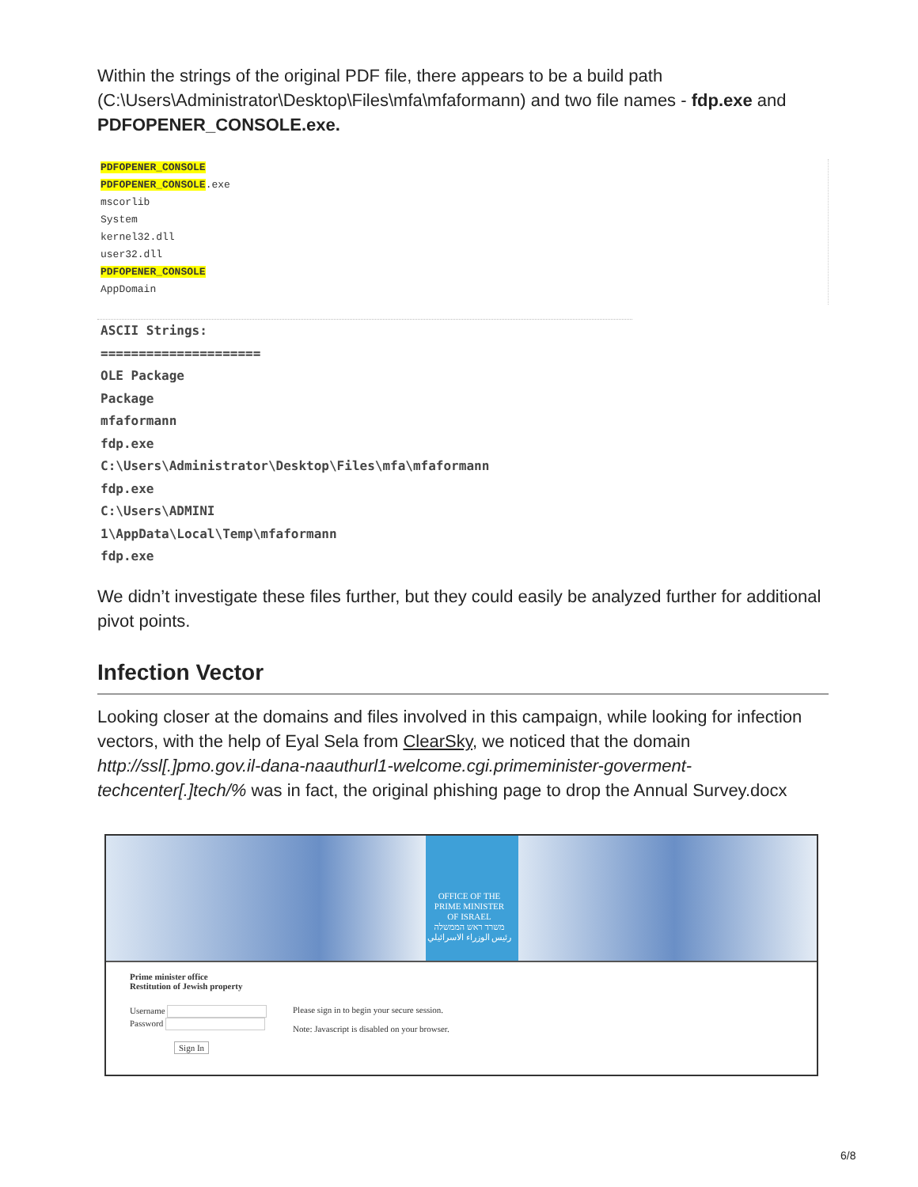Within the strings of the original PDF file, there appears to be a build path (C:\Users\Administrator\Desktop\Files\mfa\mfaformann) and two file names - fdp.exe and PDFOPENER_CONSOLE.exe.
PDFOPENER_CONSOLE
PDFOPENER_CONSOLE.exe
mscorlib
System
kernel32.dll
user32.dll
PDFOPENER_CONSOLE
AppDomain
ASCII Strings:
=====================
OLE Package
Package
mfaformann
fdp.exe
C:\Users\Administrator\Desktop\Files\mfa\mfaformann
fdp.exe
C:\Users\ADMINI
1\AppData\Local\Temp\mfaformann
fdp.exe
We didn’t investigate these files further, but they could easily be analyzed further for additional pivot points.
Infection Vector
Looking closer at the domains and files involved in this campaign, while looking for infection vectors, with the help of Eyal Sela from ClearSky, we noticed that the domain http://ssl[.]pmo.gov.il-dana-naauthurl1-welcome.cgi.primeminister-goverment-techcenter[.]tech/% was in fact, the original phishing page to drop the Annual Survey.docx
OFFICE OF THE
PRIME MINISTER
OF ISRAEL
משרד ראש הממשלה
رئيس الوزراء الاسرائيلي
Prime minister office
Restitution of Jewish property
Username
Password
Sign In
Please sign in to begin your secure session.
Note: Javascript is disabled on your browser.
6/8